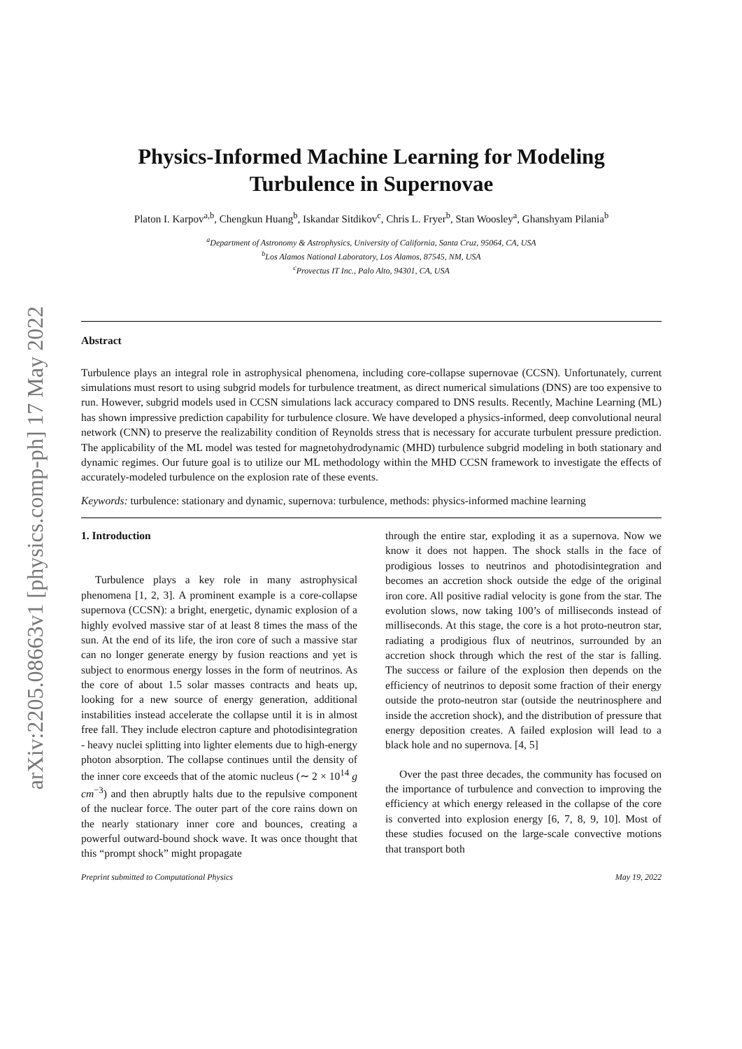arXiv:2205.08663v1 [physics.comp-ph] 17 May 2022
Physics-Informed Machine Learning for Modeling
Turbulence in Supernovae
Platon I. Karpov<sup>a,b</sup>, Chengkun Huang<sup>b</sup>, Iskandar Sitdikov<sup>c</sup>, Chris L. Fryer<sup>b</sup>, Stan Woosley<sup>a</sup>, Ghanshyam Pilania<sup>b</sup>
<sup>a</sup> Department of Astronomy & Astrophysics, University of California, Santa Cruz, 95064, CA, USA
<sup>b</sup> Los Alamos National Laboratory, Los Alamos, 87545, NM, USA
<sup>c</sup> Provectus IT Inc., Palo Alto, 94301, CA, USA
Abstract
Turbulence plays an integral role in astrophysical phenomena, including core-collapse supernovae (CCSN). Unfortunately, current simulations must resort to using subgrid models for turbulence treatment, as direct numerical simulations (DNS) are too expensive to run. However, subgrid models used in CCSN simulations lack accuracy compared to DNS results. Recently, Machine Learning (ML) has shown impressive prediction capability for turbulence closure. We have developed a physics-informed, deep convolutional neural network (CNN) to preserve the realizability condition of Reynolds stress that is necessary for accurate turbulent pressure prediction. The applicability of the ML model was tested for magnetohydrodynamic (MHD) turbulence subgrid modeling in both stationary and dynamic regimes. Our future goal is to utilize our ML methodology within the MHD CCSN framework to investigate the effects of accurately-modeled turbulence on the explosion rate of these events.
Keywords: turbulence: stationary and dynamic, supernova: turbulence, methods: physics-informed machine learning
1. Introduction
Turbulence plays a key role in many astrophysical phenomena [1, 2, 3]. A prominent example is a core-collapse supernova (CCSN): a bright, energetic, dynamic explosion of a highly evolved massive star of at least 8 times the mass of the sun. At the end of its life, the iron core of such a massive star can no longer generate energy by fusion reactions and yet is subject to enormous energy losses in the form of neutrinos. As the core of about 1.5 solar masses contracts and heats up, looking for a new source of energy generation, additional instabilities instead accelerate the collapse until it is in almost free fall. They include electron capture and photodisintegration - heavy nuclei splitting into lighter elements due to high-energy photon absorption. The collapse continues until the density of the inner core exceeds that of the atomic nucleus (∼ 2 × 10<sup>14</sup> g cm<sup>−3</sup>) and then abruptly halts due to the repulsive component of the nuclear force. The outer part of the core rains down on the nearly stationary inner core and bounces, creating a powerful outward-bound shock wave. It was once thought that this “prompt shock” might propagate
through the entire star, exploding it as a supernova. Now we know it does not happen. The shock stalls in the face of prodigious losses to neutrinos and photodisintegration and becomes an accretion shock outside the edge of the original iron core. All positive radial velocity is gone from the star. The evolution slows, now taking 100’s of milliseconds instead of milliseconds. At this stage, the core is a hot proto-neutron star, radiating a prodigious flux of neutrinos, surrounded by an accretion shock through which the rest of the star is falling. The success or failure of the explosion then depends on the efficiency of neutrinos to deposit some fraction of their energy outside the proto-neutron star (outside the neutrinosphere and inside the accretion shock), and the distribution of pressure that energy deposition creates. A failed explosion will lead to a black hole and no supernova. [4, 5]
Over the past three decades, the community has focused on the importance of turbulence and convection to improving the efficiency at which energy released in the collapse of the core is converted into explosion energy [6, 7, 8, 9, 10]. Most of these studies focused on the large-scale convective motions that transport both
Preprint submitted to Computational Physics May 19, 2022